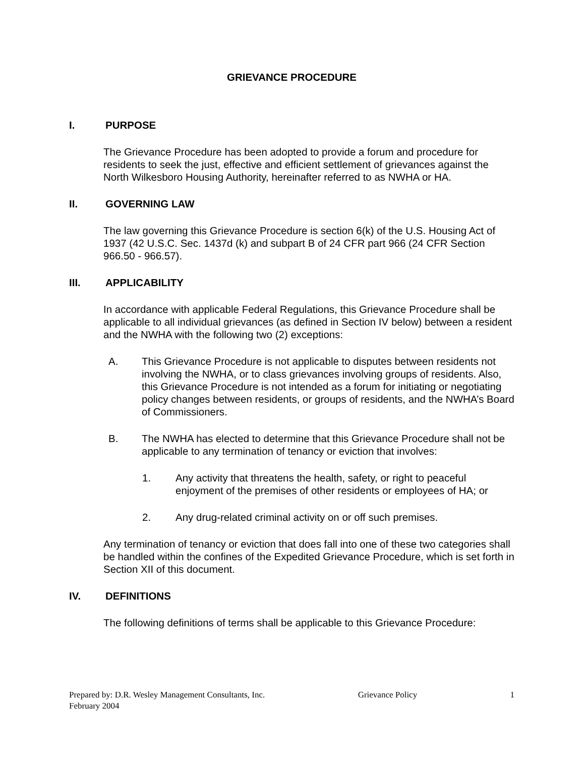GRIEVANCE PROCEDURE
I. PURPOSE
The Grievance Procedure has been adopted to provide a forum and procedure for residents to seek the just, effective and efficient settlement of grievances against the North Wilkesboro Housing Authority, hereinafter referred to as NWHA or HA.
II. GOVERNING LAW
The law governing this Grievance Procedure is section 6(k) of the U.S. Housing Act of 1937 (42 U.S.C. Sec. 1437d (k) and subpart B of 24 CFR part 966 (24 CFR Section 966.50 - 966.57).
III. APPLICABILITY
In accordance with applicable Federal Regulations, this Grievance Procedure shall be applicable to all individual grievances (as defined in Section IV below) between a resident and the NWHA with the following two (2) exceptions:
A. This Grievance Procedure is not applicable to disputes between residents not involving the NWHA, or to class grievances involving groups of residents. Also, this Grievance Procedure is not intended as a forum for initiating or negotiating policy changes between residents, or groups of residents, and the NWHA’s Board of Commissioners.
B. The NWHA has elected to determine that this Grievance Procedure shall not be applicable to any termination of tenancy or eviction that involves:
1. Any activity that threatens the health, safety, or right to peaceful enjoyment of the premises of other residents or employees of HA; or
2. Any drug-related criminal activity on or off such premises.
Any termination of tenancy or eviction that does fall into one of these two categories shall be handled within the confines of the Expedited Grievance Procedure, which is set forth in Section XII of this document.
IV. DEFINITIONS
The following definitions of terms shall be applicable to this Grievance Procedure:
Prepared by: D.R. Wesley Management Consultants, Inc. Grievance Policy 1
February 2004